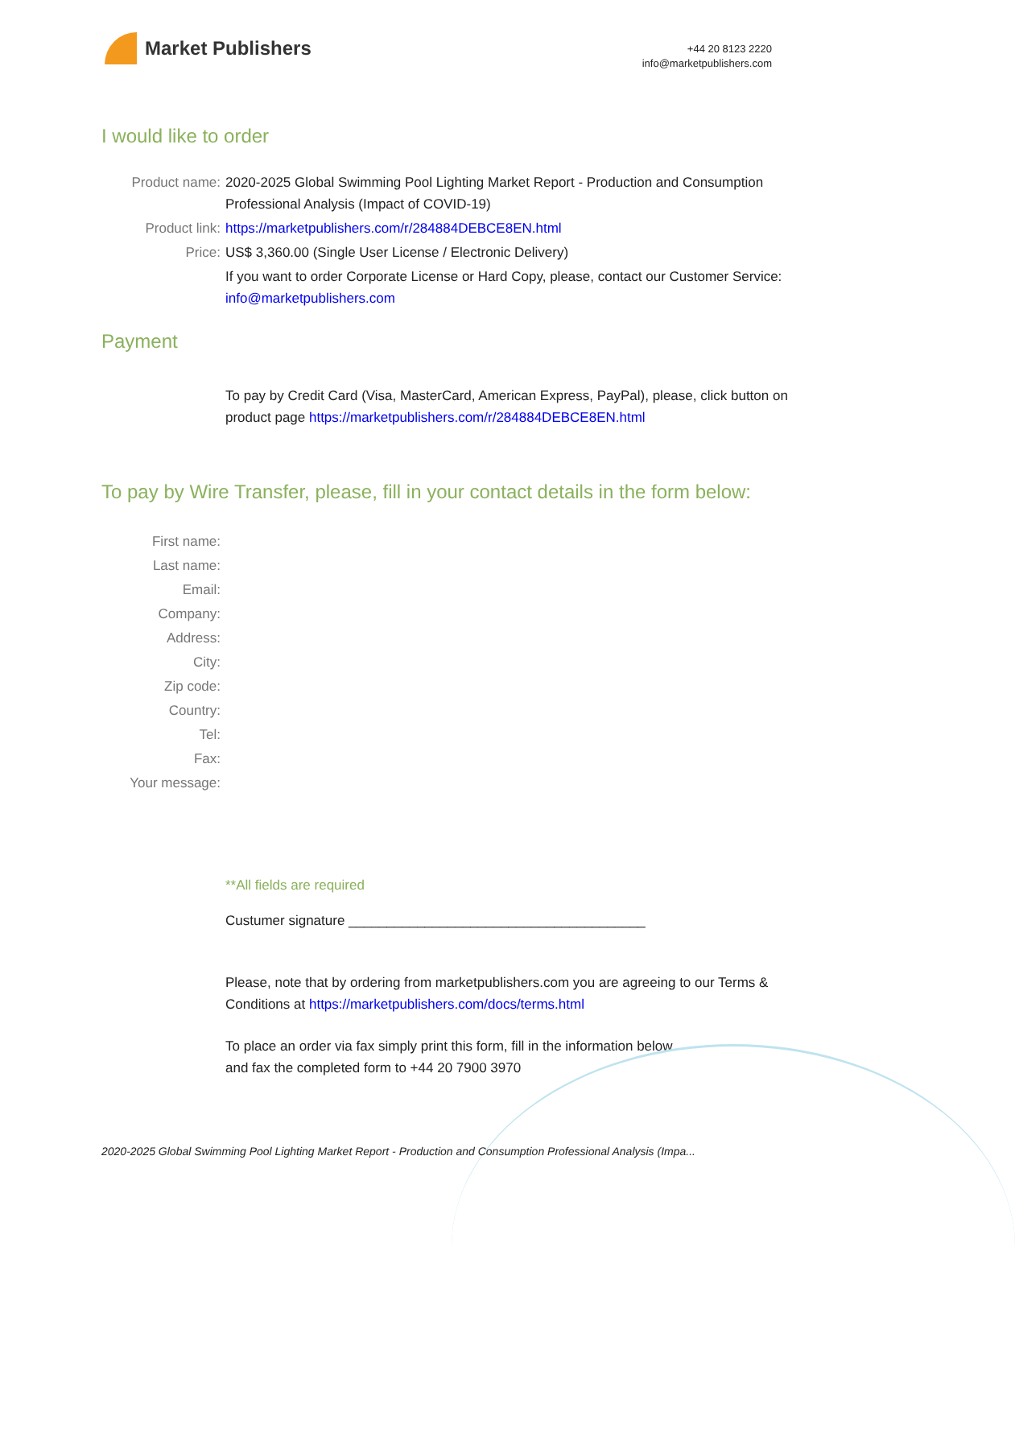Market Publishers
+44 20 8123 2220
info@marketpublishers.com
I would like to order
Product name: 2020-2025 Global Swimming Pool Lighting Market Report - Production and Consumption Professional Analysis (Impact of COVID-19)
Product link: https://marketpublishers.com/r/284884DEBCE8EN.html
Price: US$ 3,360.00 (Single User License / Electronic Delivery)
If you want to order Corporate License or Hard Copy, please, contact our Customer Service:
info@marketpublishers.com
Payment
To pay by Credit Card (Visa, MasterCard, American Express, PayPal), please, click button on product page https://marketpublishers.com/r/284884DEBCE8EN.html
To pay by Wire Transfer, please, fill in your contact details in the form below:
First name:
Last name:
Email:
Company:
Address:
City:
Zip code:
Country:
Tel:
Fax:
Your message:
**All fields are required
Custumer signature _______________________________________
Please, note that by ordering from marketpublishers.com you are agreeing to our Terms & Conditions at https://marketpublishers.com/docs/terms.html
To place an order via fax simply print this form, fill in the information below
and fax the completed form to +44 20 7900 3970
2020-2025 Global Swimming Pool Lighting Market Report - Production and Consumption Professional Analysis (Impa...